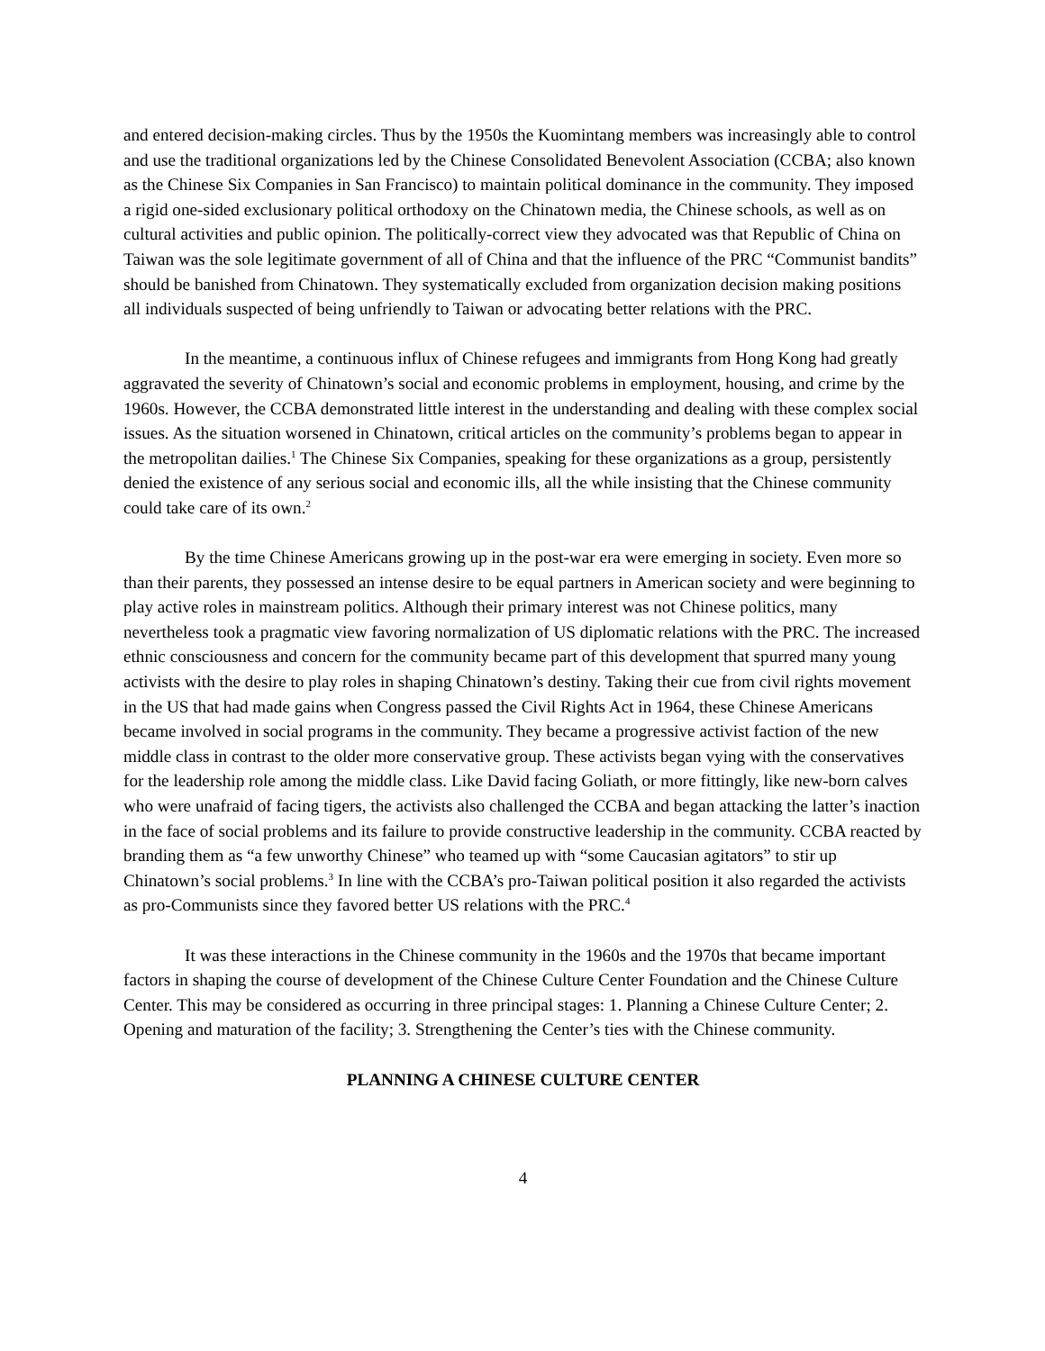and entered decision-making circles. Thus by the 1950s the Kuomintang members was increasingly able to control and use the traditional organizations led by the Chinese Consolidated Benevolent Association (CCBA; also known as the Chinese Six Companies in San Francisco) to maintain political dominance in the community. They imposed a rigid one-sided exclusionary political orthodoxy on the Chinatown media, the Chinese schools, as well as on cultural activities and public opinion. The politically-correct view they advocated was that Republic of China on Taiwan was the sole legitimate government of all of China and that the influence of the PRC “Communist bandits” should be banished from Chinatown. They systematically excluded from organization decision making positions all individuals suspected of being unfriendly to Taiwan or advocating better relations with the PRC.
In the meantime, a continuous influx of Chinese refugees and immigrants from Hong Kong had greatly aggravated the severity of Chinatown’s social and economic problems in employment, housing, and crime by the 1960s. However, the CCBA demonstrated little interest in the understanding and dealing with these complex social issues. As the situation worsened in Chinatown, critical articles on the community’s problems began to appear in the metropolitan dailies.<sup>1</sup> The Chinese Six Companies, speaking for these organizations as a group, persistently denied the existence of any serious social and economic ills, all the while insisting that the Chinese community could take care of its own.<sup>2</sup>
By the time Chinese Americans growing up in the post-war era were emerging in society. Even more so than their parents, they possessed an intense desire to be equal partners in American society and were beginning to play active roles in mainstream politics. Although their primary interest was not Chinese politics, many nevertheless took a pragmatic view favoring normalization of US diplomatic relations with the PRC. The increased ethnic consciousness and concern for the community became part of this development that spurred many young activists with the desire to play roles in shaping Chinatown’s destiny. Taking their cue from civil rights movement in the US that had made gains when Congress passed the Civil Rights Act in 1964, these Chinese Americans became involved in social programs in the community. They became a progressive activist faction of the new middle class in contrast to the older more conservative group. These activists began vying with the conservatives for the leadership role among the middle class. Like David facing Goliath, or more fittingly, like new-born calves who were unafraid of facing tigers, the activists also challenged the CCBA and began attacking the latter’s inaction in the face of social problems and its failure to provide constructive leadership in the community. CCBA reacted by branding them as “a few unworthy Chinese” who teamed up with “some Caucasian agitators” to stir up Chinatown’s social problems.<sup>3</sup> In line with the CCBA’s pro-Taiwan political position it also regarded the activists as pro-Communists since they favored better US relations with the PRC.<sup>4</sup>
It was these interactions in the Chinese community in the 1960s and the 1970s that became important factors in shaping the course of development of the Chinese Culture Center Foundation and the Chinese Culture Center. This may be considered as occurring in three principal stages: 1. Planning a Chinese Culture Center; 2. Opening and maturation of the facility; 3. Strengthening the Center’s ties with the Chinese community.
PLANNING A CHINESE CULTURE CENTER
4